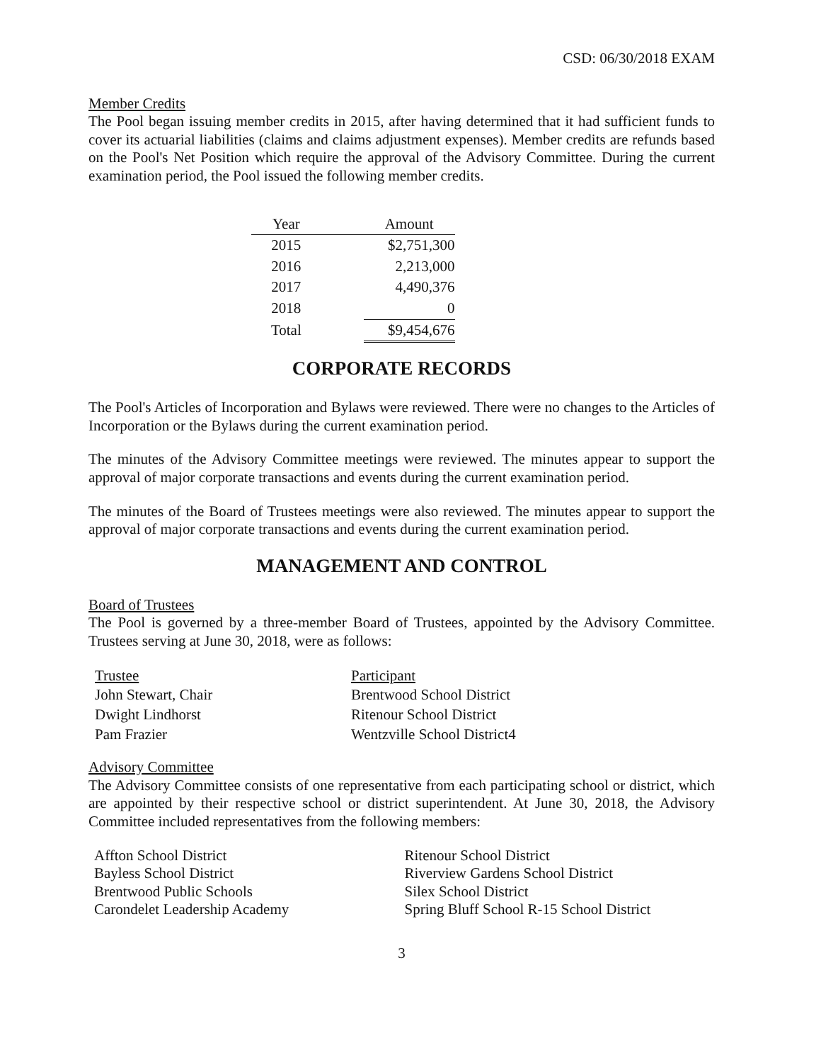CSD: 06/30/2018 EXAM
Member Credits
The Pool began issuing member credits in 2015, after having determined that it had sufficient funds to cover its actuarial liabilities (claims and claims adjustment expenses). Member credits are refunds based on the Pool's Net Position which require the approval of the Advisory Committee. During the current examination period, the Pool issued the following member credits.
| Year | | Amount |
| --- | --- | --- |
| 2015 | | $2,751,300 |
| 2016 | | 2,213,000 |
| 2017 | | 4,490,376 |
| 2018 | | 0 |
| Total | | $9,454,676 |
CORPORATE RECORDS
The Pool's Articles of Incorporation and Bylaws were reviewed. There were no changes to the Articles of Incorporation or the Bylaws during the current examination period.
The minutes of the Advisory Committee meetings were reviewed. The minutes appear to support the approval of major corporate transactions and events during the current examination period.
The minutes of the Board of Trustees meetings were also reviewed. The minutes appear to support the approval of major corporate transactions and events during the current examination period.
MANAGEMENT AND CONTROL
Board of Trustees
The Pool is governed by a three-member Board of Trustees, appointed by the Advisory Committee. Trustees serving at June 30, 2018, were as follows:
| Trustee | Participant |
| --- | --- |
| John Stewart, Chair | Brentwood School District |
| Dwight Lindhorst | Ritenour School District |
| Pam Frazier | Wentzville School District4 |
Advisory Committee
The Advisory Committee consists of one representative from each participating school or district, which are appointed by their respective school or district superintendent. At June 30, 2018, the Advisory Committee included representatives from the following members:
Affton School District
Bayless School District
Brentwood Public Schools
Carondelet Leadership Academy
Ritenour School District
Riverview Gardens School District
Silex School District
Spring Bluff School R-15 School District
3